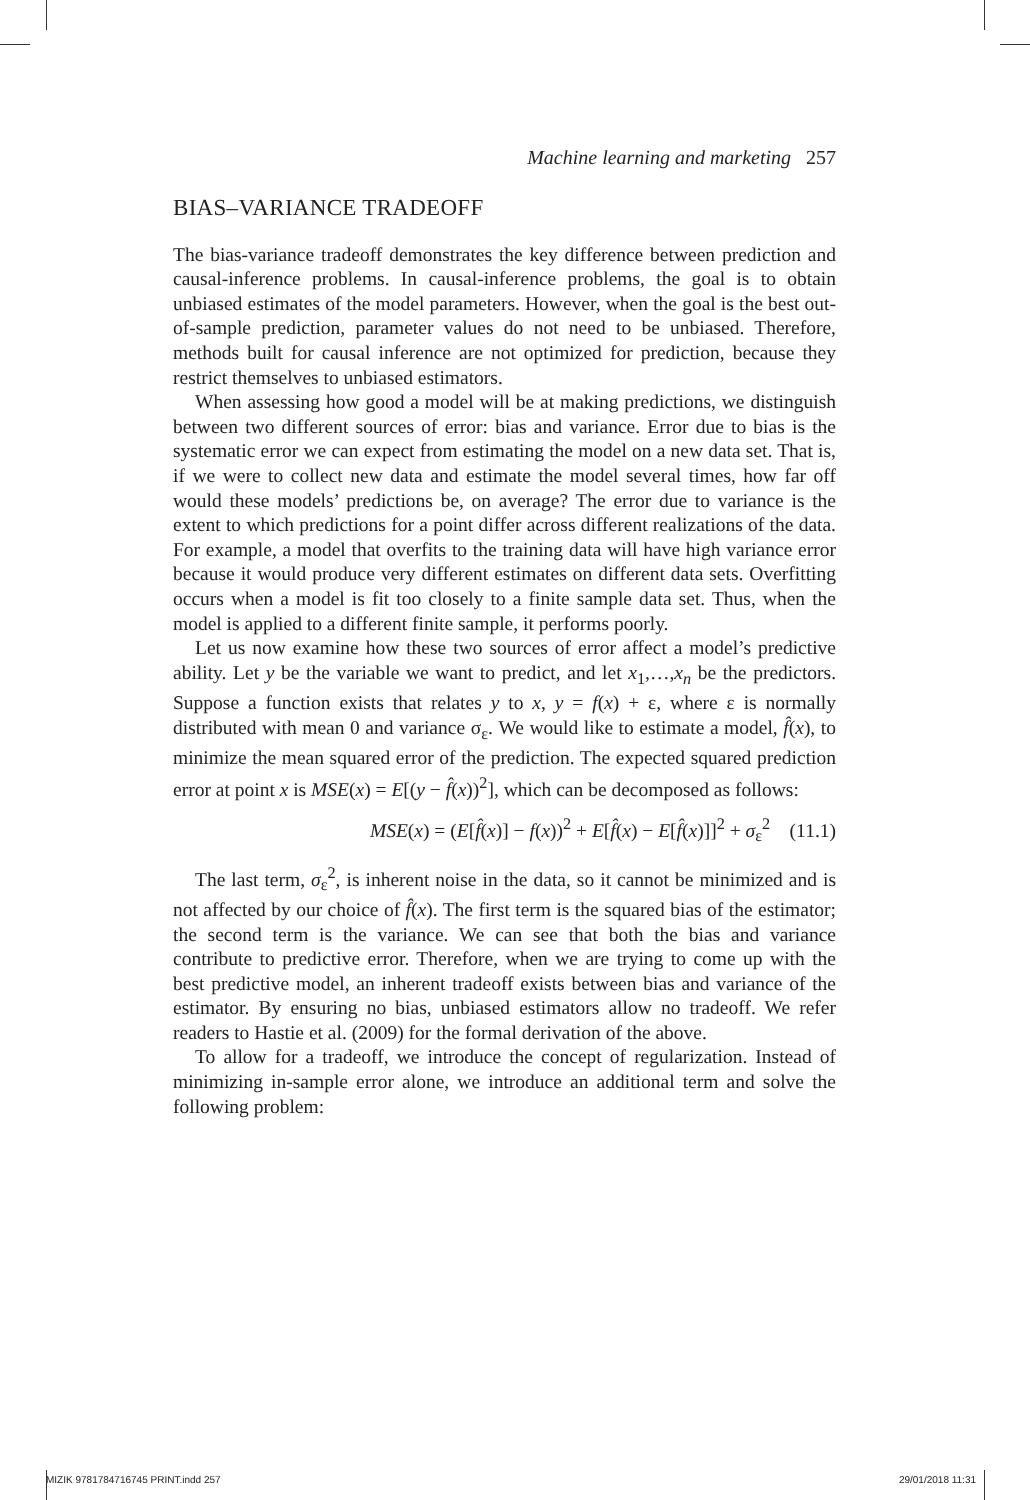Machine learning and marketing 257
BIAS–VARIANCE TRADEOFF
The bias-variance tradeoff demonstrates the key difference between prediction and causal-inference problems. In causal-inference problems, the goal is to obtain unbiased estimates of the model parameters. However, when the goal is the best out-of-sample prediction, parameter values do not need to be unbiased. Therefore, methods built for causal inference are not optimized for prediction, because they restrict themselves to unbiased estimators.
When assessing how good a model will be at making predictions, we distinguish between two different sources of error: bias and variance. Error due to bias is the systematic error we can expect from estimating the model on a new data set. That is, if we were to collect new data and estimate the model several times, how far off would these models’ predictions be, on average? The error due to variance is the extent to which predictions for a point differ across different realizations of the data. For example, a model that overfits to the training data will have high variance error because it would produce very different estimates on different data sets. Overfitting occurs when a model is fit too closely to a finite sample data set. Thus, when the model is applied to a different finite sample, it performs poorly.
Let us now examine how these two sources of error affect a model’s predictive ability. Let y be the variable we want to predict, and let x<sub>1</sub>,…,x<sub>n</sub> be the predictors. Suppose a function exists that relates y to x, y = f(x) + ε, where ε is normally distributed with mean 0 and variance σ<sub>ε</sub>. We would like to estimate a model, f̂(x), to minimize the mean squared error of the prediction. The expected squared prediction error at point x is MSE(x) = E[(y − f̂(x))<sup>2</sup>], which can be decomposed as follows:
MSE(x) = (E[f̂(x)] − f(x))<sup>2</sup> + E[f̂(x) − E[f̂(x)]]<sup>2</sup> + σ<sub>ε</sub><sup>2</sup> (11.1)
The last term, σ<sub>ε</sub><sup>2</sup>, is inherent noise in the data, so it cannot be minimized and is not affected by our choice of f̂(x). The first term is the squared bias of the estimator; the second term is the variance. We can see that both the bias and variance contribute to predictive error. Therefore, when we are trying to come up with the best predictive model, an inherent tradeoff exists between bias and variance of the estimator. By ensuring no bias, unbiased estimators allow no tradeoff. We refer readers to Hastie et al. (2009) for the formal derivation of the above.
To allow for a tradeoff, we introduce the concept of regularization. Instead of minimizing in-sample error alone, we introduce an additional term and solve the following problem:
MIZIK 9781784716745 PRINT.indd 257 29/01/2018 11:31